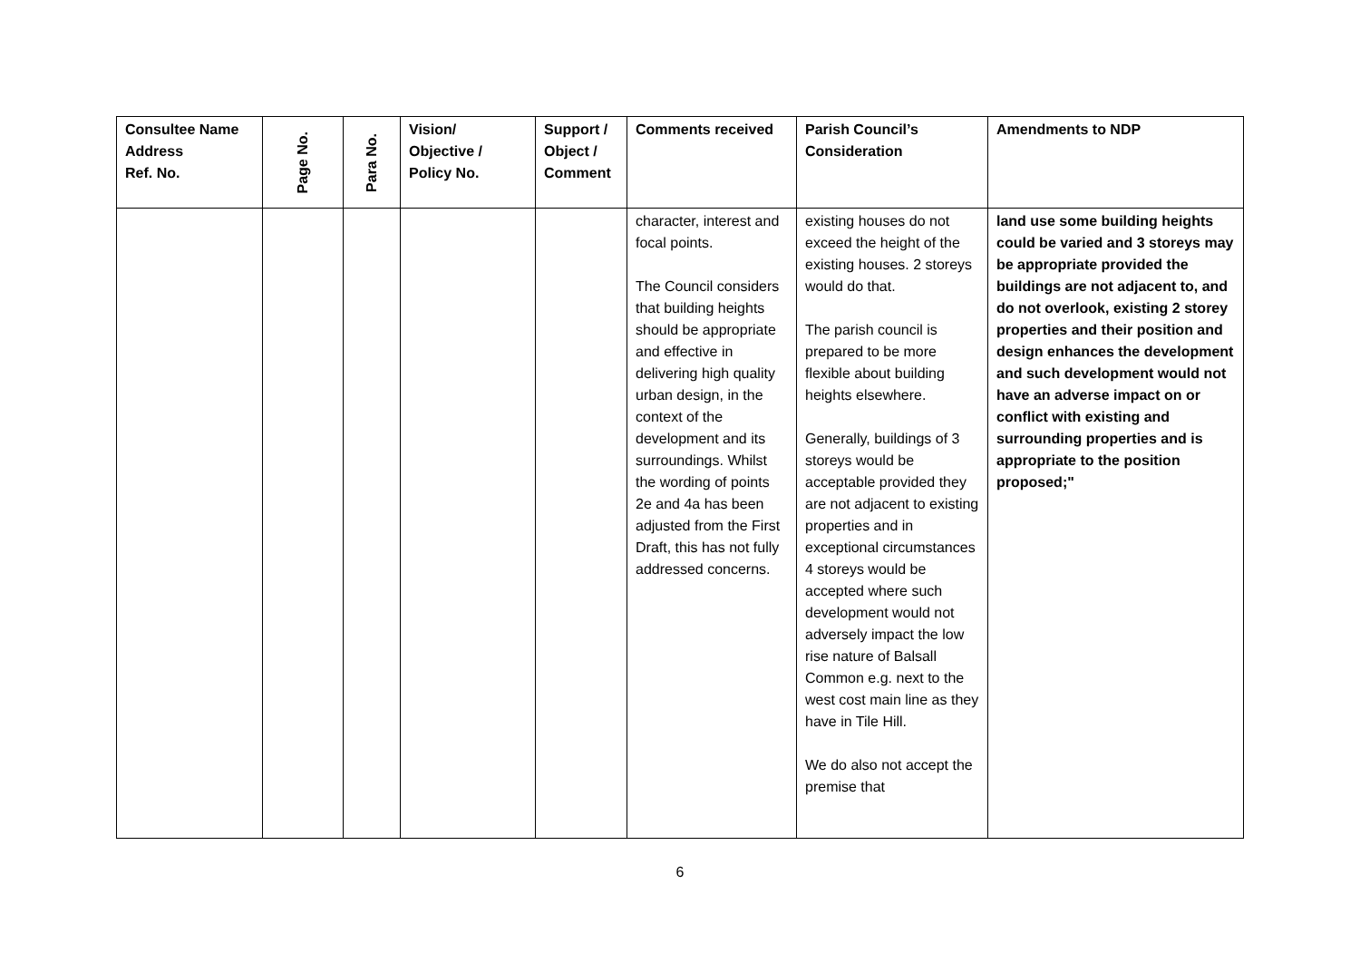| Consultee Name Address Ref. No. | Page No. | Para No. | Vision/ Objective / Policy No. | Support / Object / Comment | Comments received | Parish Council’s Consideration | Amendments to NDP |
| --- | --- | --- | --- | --- | --- | --- | --- |
| | | | | | character, interest and focal points. The Council considers that building heights should be appropriate and effective in delivering high quality urban design, in the context of the development and its surroundings. Whilst the wording of points 2e and 4a has been adjusted from the First Draft, this has not fully addressed concerns. | existing houses do not exceed the height of the existing houses. 2 storeys would do that. The parish council is prepared to be more flexible about building heights elsewhere. Generally, buildings of 3 storeys would be acceptable provided they are not adjacent to existing properties and in exceptional circumstances 4 storeys would be accepted where such development would not adversely impact the low rise nature of Balsall Common e.g. next to the west cost main line as they have in Tile Hill. We do also not accept the premise that | land use some building heights could be varied and 3 storeys may be appropriate provided the buildings are not adjacent to, and do not overlook, existing 2 storey properties and their position and design enhances the development and such development would not have an adverse impact on or conflict with existing and surrounding properties and is appropriate to the position proposed;" |
6